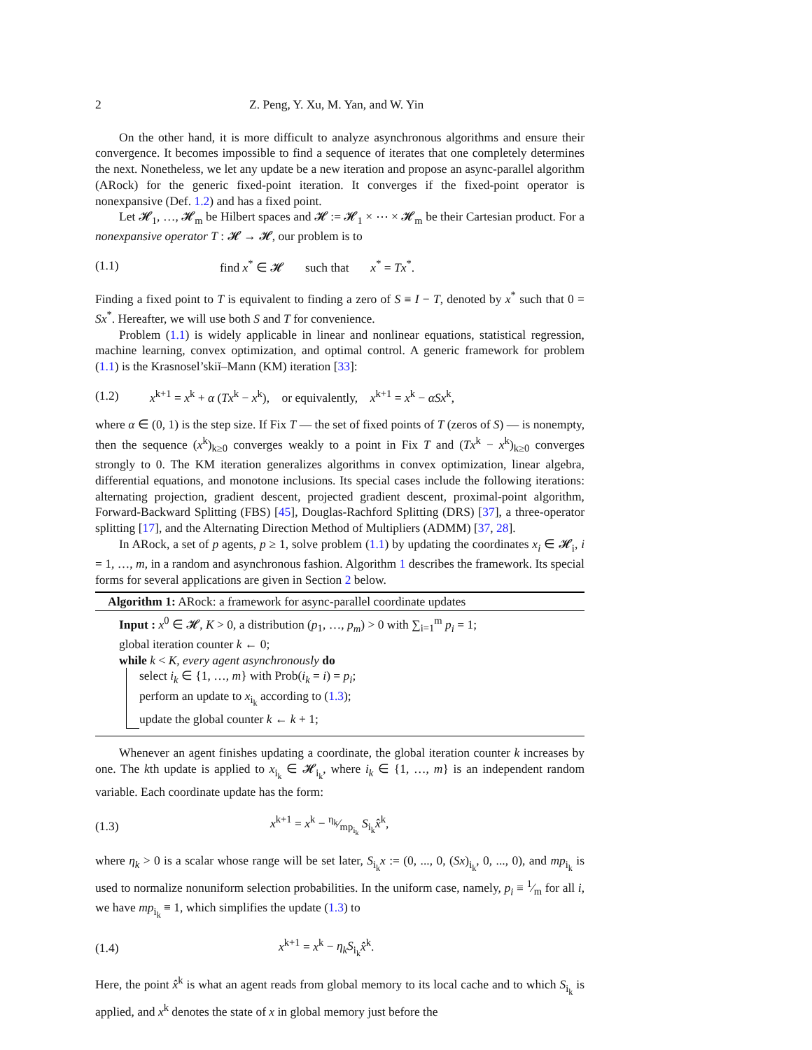2 Z. Peng, Y. Xu, M. Yan, and W. Yin
On the other hand, it is more difficult to analyze asynchronous algorithms and ensure their convergence. It becomes impossible to find a sequence of iterates that one completely determines the next. Nonetheless, we let any update be a new iteration and propose an async-parallel algorithm (ARock) for the generic fixed-point iteration. It converges if the fixed-point operator is nonexpansive (Def. 1.2) and has a fixed point.
Let 𝓗<sub>1</sub>, …, 𝓗<sub>m</sub> be Hilbert spaces and 𝓗 := 𝓗<sub>1</sub> × ⋯ × 𝓗<sub>m</sub> be their Cartesian product. For a nonexpansive operator T : 𝓗 → 𝓗, our problem is to
(1.1) find x<sup>*</sup> ∈ 𝓗 such that x<sup>*</sup> = Tx<sup>*</sup>.
Finding a fixed point to T is equivalent to finding a zero of S ≡ I − T, denoted by x<sup>*</sup> such that 0 = Sx<sup>*</sup>. Hereafter, we will use both S and T for convenience.
Problem (1.1) is widely applicable in linear and nonlinear equations, statistical regression, machine learning, convex optimization, and optimal control. A generic framework for problem (1.1) is the Krasnosel’skiĭ–Mann (KM) iteration [33]:
(1.2) x<sup>k+1</sup> = x<sup>k</sup> + α (Tx<sup>k</sup> − x<sup>k</sup>), or equivalently, x<sup>k+1</sup> = x<sup>k</sup> − αSx<sup>k</sup>,
where α ∈ (0, 1) is the step size. If Fix T — the set of fixed points of T (zeros of S) — is nonempty, then the sequence (x<sup>k</sup>)<sub>k≥0</sub> converges weakly to a point in Fix T and (Tx<sup>k</sup> − x<sup>k</sup>)<sub>k≥0</sub> converges strongly to 0. The KM iteration generalizes algorithms in convex optimization, linear algebra, differential equations, and monotone inclusions. Its special cases include the following iterations: alternating projection, gradient descent, projected gradient descent, proximal-point algorithm, Forward-Backward Splitting (FBS) [45], Douglas-Rachford Splitting (DRS) [37], a three-operator splitting [17], and the Alternating Direction Method of Multipliers (ADMM) [37, 28].
In ARock, a set of p agents, p ≥ 1, solve problem (1.1) by updating the coordinates x<sub>i</sub> ∈ 𝓗<sub>i</sub>, i = 1, …, m, in a random and asynchronous fashion. Algorithm 1 describes the framework. Its special forms for several applications are given in Section 2 below.
Algorithm 1: ARock: a framework for async-parallel coordinate updates
Input : x<sup>0</sup> ∈ 𝓗, K > 0, a distribution (p<sub>1</sub>, …, p<sub>m</sub>) > 0 with ∑<sub>i=1</sub><sup>m</sup> p<sub>i</sub> = 1;
global iteration counter k ← 0;
while k < K, every agent asynchronously do
select i<sub>k</sub> ∈ {1, …, m} with Prob(i<sub>k</sub> = i) = p<sub>i</sub>;
perform an update to x<sub>i<sub>k</sub></sub> according to (1.3);
update the global counter k ← k + 1;
Whenever an agent finishes updating a coordinate, the global iteration counter k increases by one. The kth update is applied to x<sub>i<sub>k</sub></sub> ∈ 𝓗<sub>i<sub>k</sub></sub>, where i<sub>k</sub> ∈ {1, …, m} is an independent random variable. Each coordinate update has the form:
(1.3) x<sup>k+1</sup> = x<sup>k</sup> − η<sub>k</sub>⁄mp<sub>i<sub>k</sub></sub> S<sub>i<sub>k</sub></sub>x̂<sup>k</sup>,
where η<sub>k</sub> > 0 is a scalar whose range will be set later, S<sub>i<sub>k</sub></sub>x := (0, ..., 0, (Sx)<sub>i<sub>k</sub></sub>, 0, ..., 0), and mp<sub>i<sub>k</sub></sub> is used to normalize nonuniform selection probabilities. In the uniform case, namely, p<sub>i</sub> ≡ 1⁄m for all i, we have mp<sub>i<sub>k</sub></sub> ≡ 1, which simplifies the update (1.3) to
(1.4) x<sup>k+1</sup> = x<sup>k</sup> − η<sub>k</sub>S<sub>i<sub>k</sub></sub>x̂<sup>k</sup>.
Here, the point x̂<sup>k</sup> is what an agent reads from global memory to its local cache and to which S<sub>i<sub>k</sub></sub> is applied, and x<sup>k</sup> denotes the state of x in global memory just before the